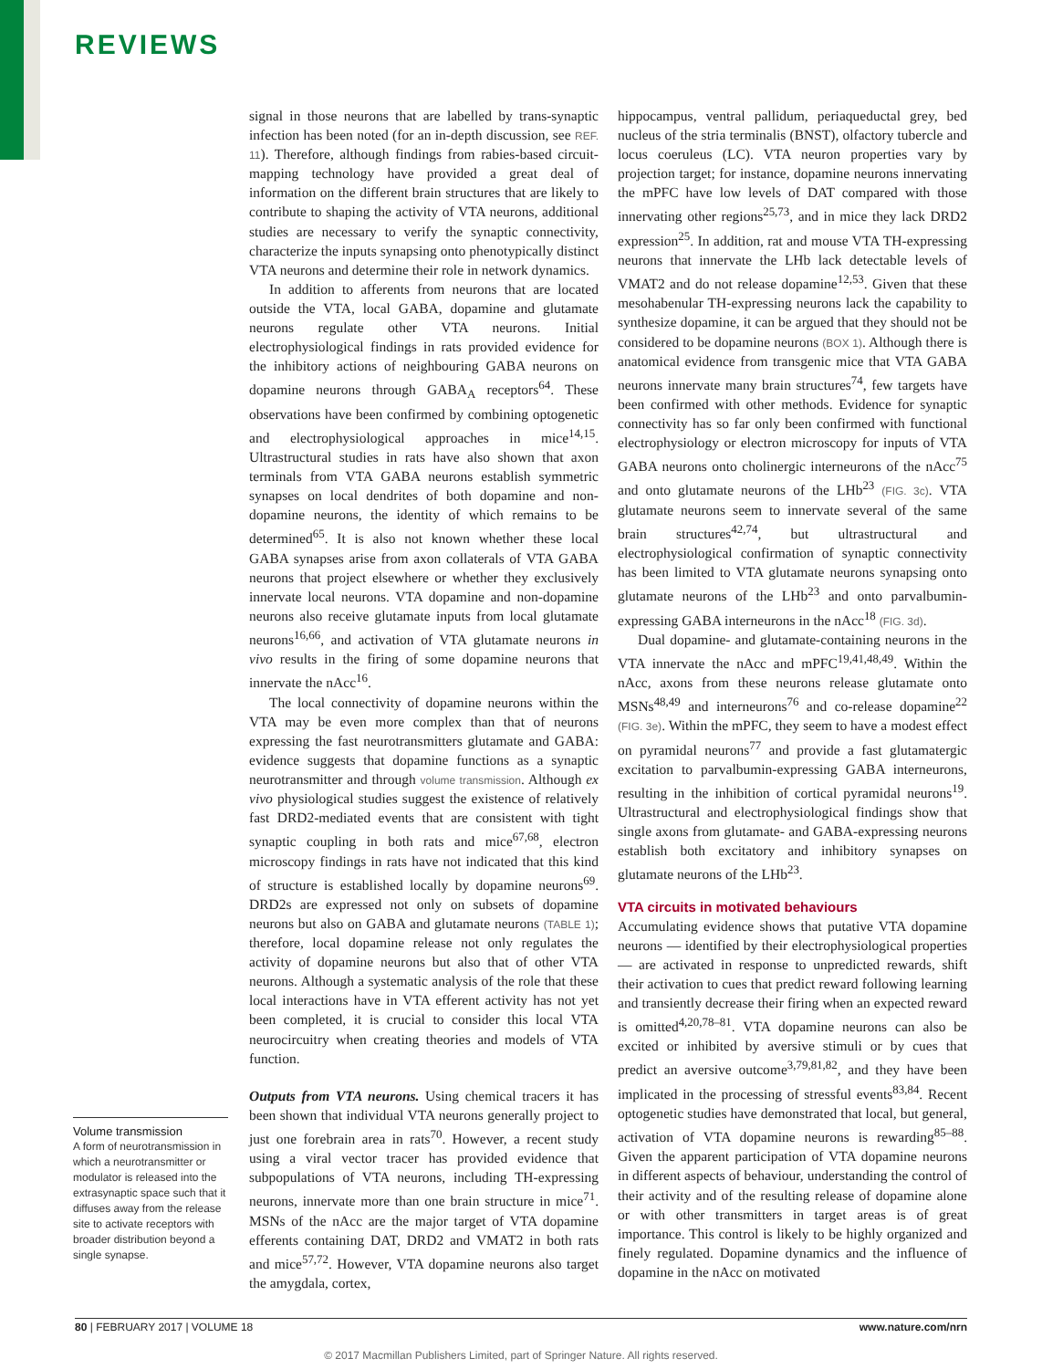REVIEWS
Volume transmission
A form of neurotransmission in which a neurotransmitter or modulator is released into the extrasynaptic space such that it diffuses away from the release site to activate receptors with broader distribution beyond a single synapse.
signal in those neurons that are labelled by trans-synaptic infection has been noted (for an in-depth discussion, see REF. 11). Therefore, although findings from rabies-based circuit-mapping technology have provided a great deal of information on the different brain structures that are likely to contribute to shaping the activity of VTA neurons, additional studies are necessary to verify the synaptic connectivity, characterize the inputs synapsing onto phenotypically distinct VTA neurons and determine their role in network dynamics.
In addition to afferents from neurons that are located outside the VTA, local GABA, dopamine and glutamate neurons regulate other VTA neurons. Initial electrophysiological findings in rats provided evidence for the inhibitory actions of neighbouring GABA neurons on dopamine neurons through GABA<sub>A</sub> receptors<sup>64</sup>. These observations have been confirmed by combining optogenetic and electrophysiological approaches in mice<sup>14,15</sup>. Ultrastructural studies in rats have also shown that axon terminals from VTA GABA neurons establish symmetric synapses on local dendrites of both dopamine and non-dopamine neurons, the identity of which remains to be determined<sup>65</sup>. It is also not known whether these local GABA synapses arise from axon collaterals of VTA GABA neurons that project elsewhere or whether they exclusively innervate local neurons. VTA dopamine and non-dopamine neurons also receive glutamate inputs from local glutamate neurons<sup>16,66</sup>, and activation of VTA glutamate neurons in vivo results in the firing of some dopamine neurons that innervate the nAcc<sup>16</sup>.
The local connectivity of dopamine neurons within the VTA may be even more complex than that of neurons expressing the fast neurotransmitters glutamate and GABA: evidence suggests that dopamine functions as a synaptic neurotransmitter and through volume transmission. Although ex vivo physiological studies suggest the existence of relatively fast DRD2-mediated events that are consistent with tight synaptic coupling in both rats and mice<sup>67,68</sup>, electron microscopy findings in rats have not indicated that this kind of structure is established locally by dopamine neurons<sup>69</sup>. DRD2s are expressed not only on subsets of dopamine neurons but also on GABA and glutamate neurons (TABLE 1); therefore, local dopamine release not only regulates the activity of dopamine neurons but also that of other VTA neurons. Although a systematic analysis of the role that these local interactions have in VTA efferent activity has not yet been completed, it is crucial to consider this local VTA neurocircuitry when creating theories and models of VTA function.
Outputs from VTA neurons. Using chemical tracers it has been shown that individual VTA neurons generally project to just one forebrain area in rats<sup>70</sup>. However, a recent study using a viral vector tracer has provided evidence that subpopulations of VTA neurons, including TH-expressing neurons, innervate more than one brain structure in mice<sup>71</sup>. MSNs of the nAcc are the major target of VTA dopamine efferents containing DAT, DRD2 and VMAT2 in both rats and mice<sup>57,72</sup>. However, VTA dopamine neurons also target the amygdala, cortex,
hippocampus, ventral pallidum, periaqueductal grey, bed nucleus of the stria terminalis (BNST), olfactory tubercle and locus coeruleus (LC). VTA neuron properties vary by projection target; for instance, dopamine neurons innervating the mPFC have low levels of DAT compared with those innervating other regions<sup>25,73</sup>, and in mice they lack DRD2 expression<sup>25</sup>. In addition, rat and mouse VTA TH-expressing neurons that innervate the LHb lack detectable levels of VMAT2 and do not release dopamine<sup>12,53</sup>. Given that these mesohabenular TH-expressing neurons lack the capability to synthesize dopamine, it can be argued that they should not be considered to be dopamine neurons (BOX 1). Although there is anatomical evidence from transgenic mice that VTA GABA neurons innervate many brain structures<sup>74</sup>, few targets have been confirmed with other methods. Evidence for synaptic connectivity has so far only been confirmed with functional electrophysiology or electron microscopy for inputs of VTA GABA neurons onto cholinergic interneurons of the nAcc<sup>75</sup> and onto glutamate neurons of the LHb<sup>23</sup> (FIG. 3c). VTA glutamate neurons seem to innervate several of the same brain structures<sup>42,74</sup>, but ultrastructural and electrophysiological confirmation of synaptic connectivity has been limited to VTA glutamate neurons synapsing onto glutamate neurons of the LHb<sup>23</sup> and onto parvalbumin-expressing GABA interneurons in the nAcc<sup>18</sup> (FIG. 3d).
Dual dopamine- and glutamate-containing neurons in the VTA innervate the nAcc and mPFC<sup>19,41,48,49</sup>. Within the nAcc, axons from these neurons release glutamate onto MSNs<sup>48,49</sup> and interneurons<sup>76</sup> and co-release dopamine<sup>22</sup> (FIG. 3e). Within the mPFC, they seem to have a modest effect on pyramidal neurons<sup>77</sup> and provide a fast glutamatergic excitation to parvalbumin-expressing GABA interneurons, resulting in the inhibition of cortical pyramidal neurons<sup>19</sup>. Ultrastructural and electrophysiological findings show that single axons from glutamate- and GABA-expressing neurons establish both excitatory and inhibitory synapses on glutamate neurons of the LHb<sup>23</sup>.
VTA circuits in motivated behaviours
Accumulating evidence shows that putative VTA dopamine neurons — identified by their electrophysiological properties — are activated in response to unpredicted rewards, shift their activation to cues that predict reward following learning and transiently decrease their firing when an expected reward is omitted<sup>4,20,78–81</sup>. VTA dopamine neurons can also be excited or inhibited by aversive stimuli or by cues that predict an aversive outcome<sup>3,79,81,82</sup>, and they have been implicated in the processing of stressful events<sup>83,84</sup>. Recent optogenetic studies have demonstrated that local, but general, activation of VTA dopamine neurons is rewarding<sup>85–88</sup>. Given the apparent participation of VTA dopamine neurons in different aspects of behaviour, understanding the control of their activity and of the resulting release of dopamine alone or with other transmitters in target areas is of great importance. This control is likely to be highly organized and finely regulated. Dopamine dynamics and the influence of dopamine in the nAcc on motivated
80 | FEBRUARY 2017 | VOLUME 18 www.nature.com/nrn
© 2017 Macmillan Publishers Limited, part of Springer Nature. All rights reserved.